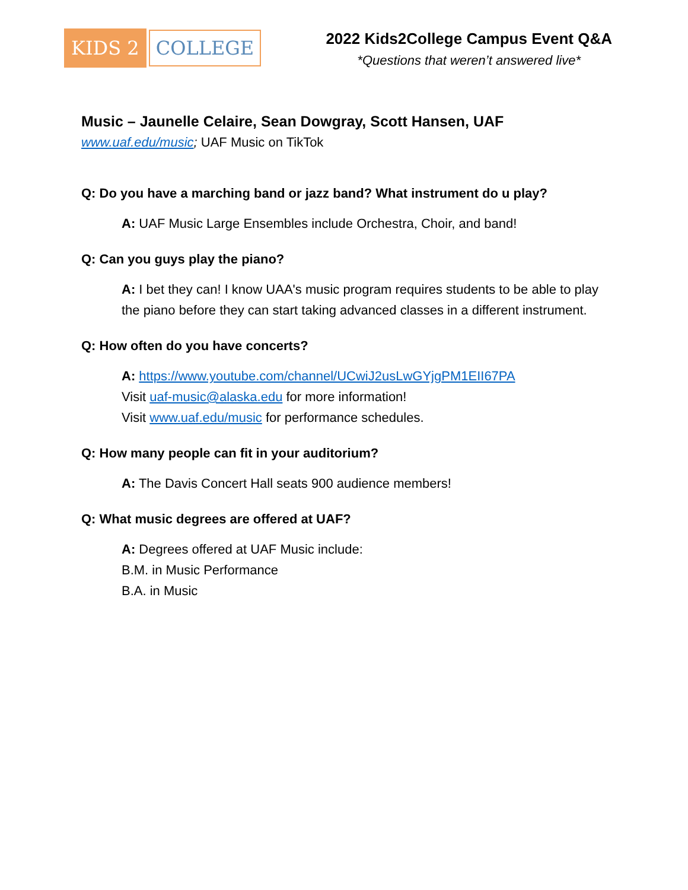KIDS 2 COLLEGE
2022 Kids2College Campus Event Q&A
*Questions that weren’t answered live*
Music – Jaunelle Celaire, Sean Dowgray, Scott Hansen, UAF
www.uaf.edu/music; UAF Music on TikTok
Q: Do you have a marching band or jazz band? What instrument do u play?
A: UAF Music Large Ensembles include Orchestra, Choir, and band!
Q: Can you guys play the piano?
A: I bet they can! I know UAA's music program requires students to be able to play the piano before they can start taking advanced classes in a different instrument.
Q: How often do you have concerts?
A: https://www.youtube.com/channel/UCwiJ2usLwGYjgPM1EII67PA
Visit uaf-music@alaska.edu for more information!
Visit www.uaf.edu/music for performance schedules.
Q: How many people can fit in your auditorium?
A: The Davis Concert Hall seats 900 audience members!
Q: What music degrees are offered at UAF?
A: Degrees offered at UAF Music include:
B.M. in Music Performance
B.A. in Music